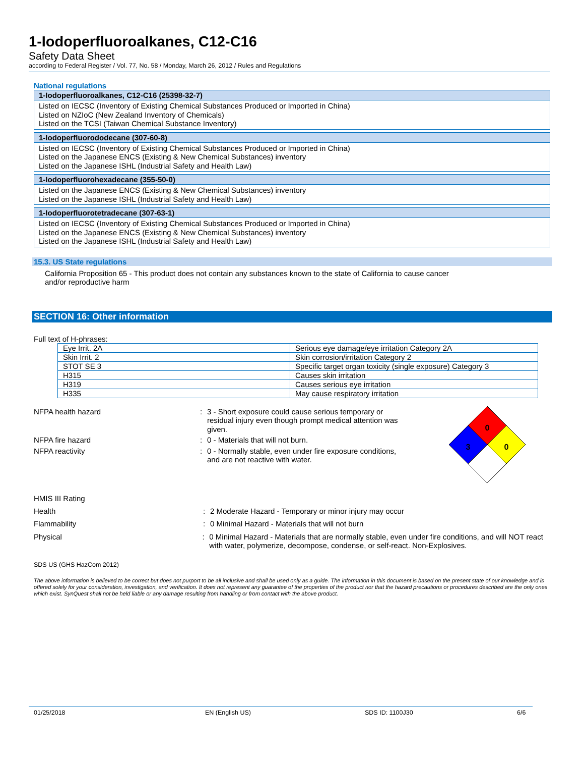1-Iodoperfluoroalkanes, C12-C16
Safety Data Sheet
according to Federal Register / Vol. 77, No. 58 / Monday, March 26, 2012 / Rules and Regulations
National regulations
1-Iodoperfluoroalkanes, C12-C16 (25398-32-7)
Listed on IECSC (Inventory of Existing Chemical Substances Produced or Imported in China)
Listed on NZIoC (New Zealand Inventory of Chemicals)
Listed on the TCSI (Taiwan Chemical Substance Inventory)
1-Iodoperfluorododecane (307-60-8)
Listed on IECSC (Inventory of Existing Chemical Substances Produced or Imported in China)
Listed on the Japanese ENCS (Existing & New Chemical Substances) inventory
Listed on the Japanese ISHL (Industrial Safety and Health Law)
1-Iodoperfluorohexadecane (355-50-0)
Listed on the Japanese ENCS (Existing & New Chemical Substances) inventory
Listed on the Japanese ISHL (Industrial Safety and Health Law)
1-Iodoperfluorotetradecane (307-63-1)
Listed on IECSC (Inventory of Existing Chemical Substances Produced or Imported in China)
Listed on the Japanese ENCS (Existing & New Chemical Substances) inventory
Listed on the Japanese ISHL (Industrial Safety and Health Law)
15.3. US State regulations
California Proposition 65 - This product does not contain any substances known to the state of California to cause cancer
and/or reproductive harm
SECTION 16: Other information
Full text of H-phrases:
| Eye Irrit. 2A | Serious eye damage/eye irritation Category 2A |
| Skin Irrit. 2 | Skin corrosion/irritation Category 2 |
| STOT SE 3 | Specific target organ toxicity (single exposure) Category 3 |
| H315 | Causes skin irritation |
| H319 | Causes serious eye irritation |
| H335 | May cause respiratory irritation |
NFPA health hazard : 3 - Short exposure could cause serious temporary or residual injury even though prompt medical attention was given.
NFPA fire hazard : 0 - Materials that will not burn.
NFPA reactivity : 0 - Normally stable, even under fire exposure conditions, and are not reactive with water.
0
3
0
HMIS III Rating
Health : 2 Moderate Hazard - Temporary or minor injury may occur
Flammability : 0 Minimal Hazard - Materials that will not burn
Physical : 0 Minimal Hazard - Materials that are normally stable, even under fire conditions, and will NOT react with water, polymerize, decompose, condense, or self-react. Non-Explosives.
SDS US (GHS HazCom 2012)
The above information is believed to be correct but does not purport to be all inclusive and shall be used only as a guide. The information in this document is based on the present state of our knowledge and is offered solely for your consideration, investigation, and verification. It does not represent any guarantee of the properties of the product nor that the hazard precautions or procedures described are the only ones which exist. SynQuest shall not be held liable or any damage resulting from handling or from contact with the above product.
01/25/2018 EN (English US) SDS ID: 1100J30 6/6